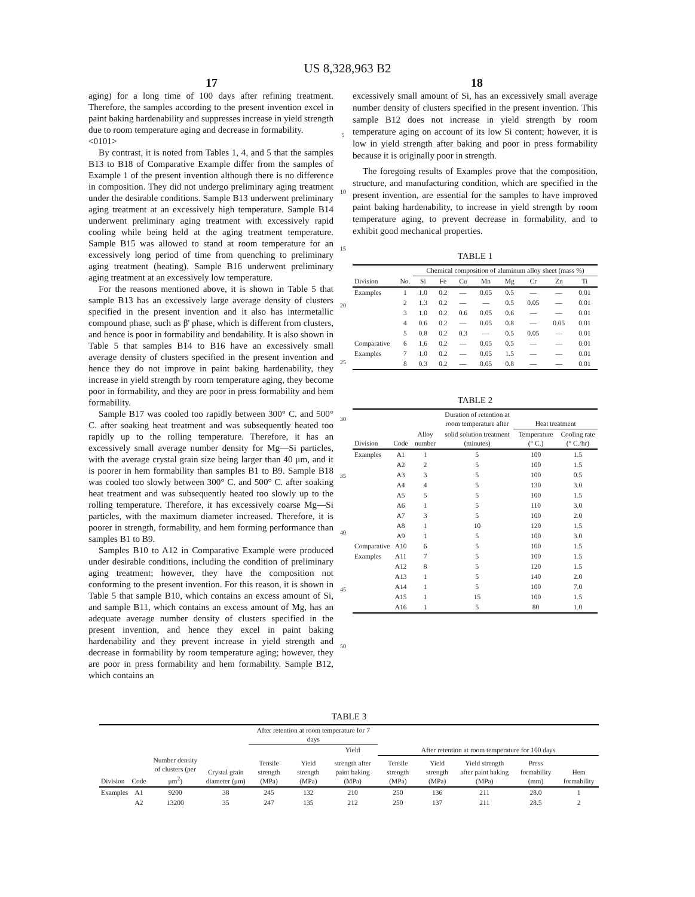US 8,328,963 B2
17 18
aging) for a long time of 100 days after refining treatment. Therefore, the samples according to the present invention excel in paint baking hardenability and suppresses increase in yield strength due to room temperature aging and decrease in formability.
<0101>
By contrast, it is noted from Tables 1, 4, and 5 that the samples B13 to B18 of Comparative Example differ from the samples of Example 1 of the present invention although there is no difference in composition. They did not undergo preliminary aging treatment under the desirable conditions. Sample B13 underwent preliminary aging treatment at an excessively high temperature. Sample B14 underwent preliminary aging treatment with excessively rapid cooling while being held at the aging treatment temperature. Sample B15 was allowed to stand at room temperature for an excessively long period of time from quenching to preliminary aging treatment (heating). Sample B16 underwent preliminary aging treatment at an excessively low temperature.
For the reasons mentioned above, it is shown in Table 5 that sample B13 has an excessively large average density of clusters specified in the present invention and it also has intermetallic compound phase, such as β' phase, which is different from clusters, and hence is poor in formability and bendability. It is also shown in Table 5 that samples B14 to B16 have an excessively small average density of clusters specified in the present invention and hence they do not improve in paint baking hardenability, they increase in yield strength by room temperature aging, they become poor in formability, and they are poor in press formability and hem formability.
Sample B17 was cooled too rapidly between 300° C. and 500° C. after soaking heat treatment and was subsequently heated too rapidly up to the rolling temperature. Therefore, it has an excessively small average number density for Mg—Si particles, with the average crystal grain size being larger than 40 μm, and it is poorer in hem formability than samples B1 to B9. Sample B18 was cooled too slowly between 300° C. and 500° C. after soaking heat treatment and was subsequently heated too slowly up to the rolling temperature. Therefore, it has excessively coarse Mg—Si particles, with the maximum diameter increased. Therefore, it is poorer in strength, formability, and hem forming performance than samples B1 to B9.
Samples B10 to A12 in Comparative Example were produced under desirable conditions, including the condition of preliminary aging treatment; however, they have the composition not conforming to the present invention. For this reason, it is shown in Table 5 that sample B10, which contains an excess amount of Si, and sample B11, which contains an excess amount of Mg, has an adequate average number density of clusters specified in the present invention, and hence they excel in paint baking hardenability and they prevent increase in yield strength and decrease in formability by room temperature aging; however, they are poor in press formability and hem formability. Sample B12, which contains an
5
10
15
20
25
30
35
40
45
50
excessively small amount of Si, has an excessively small average number density of clusters specified in the present invention. This sample B12 does not increase in yield strength by room temperature aging on account of its low Si content; however, it is low in yield strength after baking and poor in press formability because it is originally poor in strength.
The foregoing results of Examples prove that the composition, structure, and manufacturing condition, which are specified in the present invention, are essential for the samples to have improved paint baking hardenability, to increase in yield strength by room temperature aging, to prevent decrease in formability, and to exhibit good mechanical properties.
TABLE 1
| | | Chemical composition of aluminum alloy sheet (mass %) | | | | | | | |
| Division | No. | Si | Fe | Cu | Mn | Mg | Cr | Zn | Ti |
| Examples | 1 | 1.0 | 0.2 | — | 0.05 | 0.5 | — | — | 0.01 |
| | 2 | 1.3 | 0.2 | — | — | 0.5 | 0.05 | — | 0.01 |
| | 3 | 1.0 | 0.2 | 0.6 | 0.05 | 0.6 | — | — | 0.01 |
| | 4 | 0.6 | 0.2 | — | 0.05 | 0.8 | — | 0.05 | 0.01 |
| | 5 | 0.8 | 0.2 | 0.3 | — | 0.5 | 0.05 | — | 0.01 |
| Comparative | 6 | 1.6 | 0.2 | — | 0.05 | 0.5 | — | — | 0.01 |
| Examples | 7 | 1.0 | 0.2 | — | 0.05 | 1.5 | — | — | 0.01 |
| | 8 | 0.3 | 0.2 | — | 0.05 | 0.8 | — | — | 0.01 |
TABLE 2
| | | | Duration of retention at room temperature after | Heat treatment | |
| Division | Code | Alloy number | solid solution treatment (minutes) | Temperature (° C.) | Cooling rate (° C./hr) |
| Examples | A1 | 1 | 5 | 100 | 1.5 |
| | A2 | 2 | 5 | 100 | 1.5 |
| | A3 | 3 | 5 | 100 | 0.5 |
| | A4 | 4 | 5 | 130 | 3.0 |
| | A5 | 5 | 5 | 100 | 1.5 |
| | A6 | 1 | 5 | 110 | 3.0 |
| | A7 | 3 | 5 | 100 | 2.0 |
| | A8 | 1 | 10 | 120 | 1.5 |
| | A9 | 1 | 5 | 100 | 3.0 |
| Comparative | A10 | 6 | 5 | 100 | 1.5 |
| Examples | A11 | 7 | 5 | 100 | 1.5 |
| | A12 | 8 | 5 | 120 | 1.5 |
| | A13 | 1 | 5 | 140 | 2.0 |
| | A14 | 1 | 5 | 100 | 7.0 |
| | A15 | 1 | 15 | 100 | 1.5 |
| | A16 | 1 | 5 | 80 | 1.0 |
TABLE 3
| | | | | After retention at room temperature for 7 days | | | | | | | |
| | | | | | | Yield | After retention at room temperature for 100 days | | | | |
| Division | Code | Number density of clusters (per μm<sup>2</sup>) | Crystal grain diameter (μm) | Tensile strength (MPa) | Yield strength (MPa) | strength after paint baking (MPa) | Tensile strength (MPa) | Yield strength (MPa) | Yield strength after paint baking (MPa) | Press formability (mm) | Hem formability |
| Examples | A1 | 9200 | 38 | 245 | 132 | 210 | 250 | 136 | 211 | 28.0 | 1 |
| | A2 | 13200 | 35 | 247 | 135 | 212 | 250 | 137 | 211 | 28.5 | 2 |